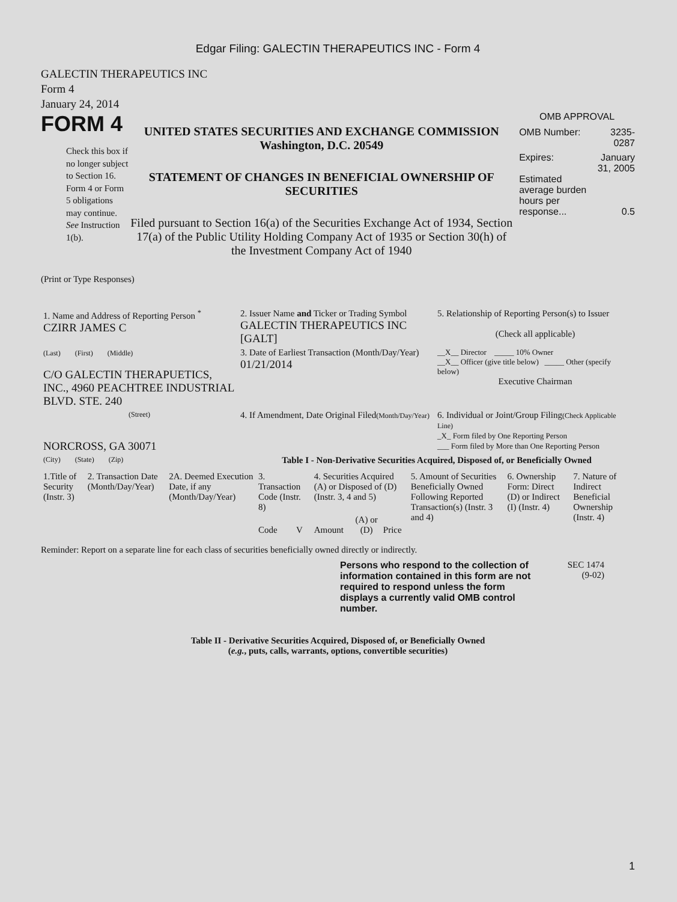Edgar Filing: GALECTIN THERAPEUTICS INC - Form 4
GALECTIN THERAPEUTICS INC
Form 4
January 24, 2014
FORM 4
Check this box if no longer subject to Section 16. Form 4 or Form 5 obligations may continue. See Instruction 1(b).
UNITED STATES SECURITIES AND EXCHANGE COMMISSION
Washington, D.C. 20549
STATEMENT OF CHANGES IN BENEFICIAL OWNERSHIP OF SECURITIES
Filed pursuant to Section 16(a) of the Securities Exchange Act of 1934, Section 17(a) of the Public Utility Holding Company Act of 1935 or Section 30(h) of the Investment Company Act of 1940
OMB APPROVAL
| OMB Number: | 3235-0287 |
| Expires: | January 31, 2005 |
| Estimated average burden hours per response... | 0.5 |
(Print or Type Responses)
| 1. Name and Address of Reporting Person <sup>*</sup> CZIRR JAMES C | 2. Issuer Name and Ticker or Trading Symbol GALECTIN THERAPEUTICS INC [GALT] | 5. Relationship of Reporting Person(s) to Issuer (Check all applicable) |
| (Last) (First) (Middle) C/O GALECTIN THERAPUETICS, INC., 4960 PEACHTREE INDUSTRIAL BLVD. STE. 240 | 3. Date of Earliest Transaction (Month/Day/Year) 01/21/2014 | __X__ Director _____ 10% Owner __X__ Officer (give title below) _____ Other (specify below) Executive Chairman |
| (Street) NORCROSS, GA 30071 | 4. If Amendment, Date Original Filed (Month/Day/Year) | 6. Individual or Joint/Group Filing (Check Applicable Line) _X_ Form filed by One Reporting Person ___ Form filed by More than One Reporting Person |
| (City) (State) (Zip) | Table I - Non-Derivative Securities Acquired, Disposed of, or Beneficially Owned | |
| 1.Title of Security (Instr. 3) | 2. Transaction Date (Month/Day/Year) | 2A. Deemed Execution Date, if any (Month/Day/Year) | 3. Transaction Code (Instr. 8) | | 4. Securities Acquired (A) or Disposed of (D) (Instr. 3, 4 and 5) | | | 5. Amount of Securities Beneficially Owned Following Reported Transaction(s) (Instr. 3 and 4) | 6. Ownership Form: Direct (D) or Indirect (I) (Instr. 4) | 7. Nature of Indirect Beneficial Ownership (Instr. 4) |
| | | | Code | V | Amount | (A) or (D) | Price | | | |
Reminder: Report on a separate line for each class of securities beneficially owned directly or indirectly.
Persons who respond to the collection of information contained in this form are not required to respond unless the form displays a currently valid OMB control number.
SEC 1474
(9-02)
Table II - Derivative Securities Acquired, Disposed of, or Beneficially Owned
(e.g., puts, calls, warrants, options, convertible securities)
1